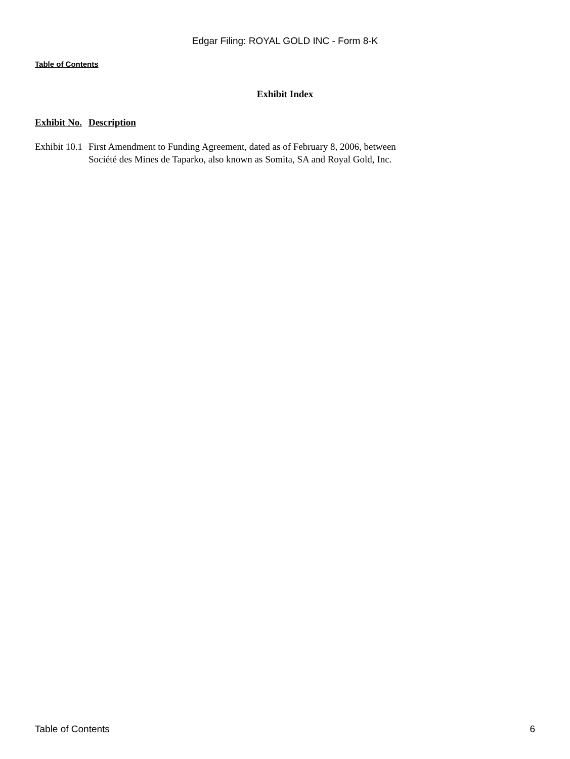Edgar Filing: ROYAL GOLD INC - Form 8-K
Table of Contents
Exhibit Index
| Exhibit No. | Description |
| --- | --- |
| Exhibit 10.1 | First Amendment to Funding Agreement, dated as of February 8, 2006, between Société des Mines de Taparko, also known as Somita, SA and Royal Gold, Inc. |
Table of Contents 6